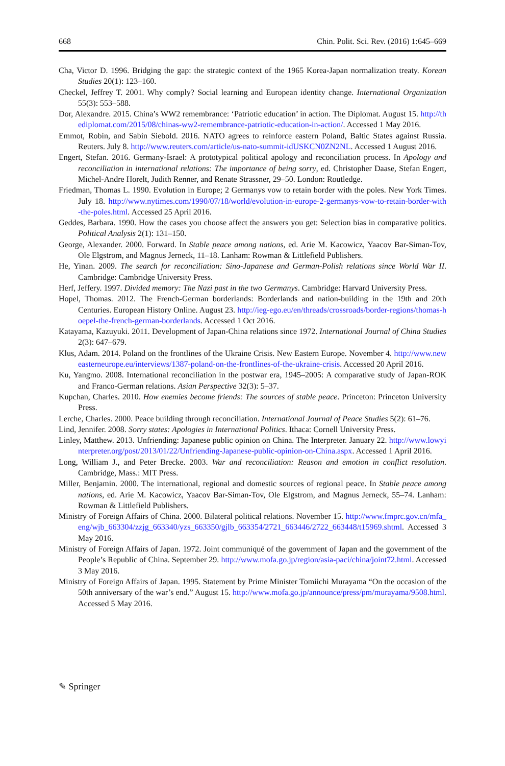668 Chin. Polit. Sci. Rev. (2016) 1:645–669
Cha, Victor D. 1996. Bridging the gap: the strategic context of the 1965 Korea-Japan normalization treaty. Korean Studies 20(1): 123–160.
Checkel, Jeffrey T. 2001. Why comply? Social learning and European identity change. International Organization 55(3): 553–588.
Dor, Alexandre. 2015. China’s WW2 remembrance: ‘Patriotic education’ in action. The Diplomat. August 15. http://thediplomat.com/2015/08/chinas-ww2-remembrance-patriotic-education-in-action/. Accessed 1 May 2016.
Emmot, Robin, and Sabin Siebold. 2016. NATO agrees to reinforce eastern Poland, Baltic States against Russia. Reuters. July 8. http://www.reuters.com/article/us-nato-summit-idUSKCN0ZN2NL. Accessed 1 August 2016.
Engert, Stefan. 2016. Germany-Israel: A prototypical political apology and reconciliation process. In Apology and reconciliation in international relations: The importance of being sorry, ed. Christopher Daase, Stefan Engert, Michel-Andre Horelt, Judith Renner, and Renate Strassner, 29–50. London: Routledge.
Friedman, Thomas L. 1990. Evolution in Europe; 2 Germanys vow to retain border with the poles. New York Times. July 18. http://www.nytimes.com/1990/07/18/world/evolution-in-europe-2-germanys-vow-to-retain-border-with-the-poles.html. Accessed 25 April 2016.
Geddes, Barbara. 1990. How the cases you choose affect the answers you get: Selection bias in comparative politics. Political Analysis 2(1): 131–150.
George, Alexander. 2000. Forward. In Stable peace among nations, ed. Arie M. Kacowicz, Yaacov Bar-Siman-Tov, Ole Elgstrom, and Magnus Jerneck, 11–18. Lanham: Rowman & Littlefield Publishers.
He, Yinan. 2009. The search for reconciliation: Sino-Japanese and German-Polish relations since World War II. Cambridge: Cambridge University Press.
Herf, Jeffery. 1997. Divided memory: The Nazi past in the two Germanys. Cambridge: Harvard University Press.
Hopel, Thomas. 2012. The French-German borderlands: Borderlands and nation-building in the 19th and 20th Centuries. European History Online. August 23. http://ieg-ego.eu/en/threads/crossroads/border-regions/thomas-hoepel-the-french-german-borderlands. Accessed 1 Oct 2016.
Katayama, Kazuyuki. 2011. Development of Japan-China relations since 1972. International Journal of China Studies 2(3): 647–679.
Klus, Adam. 2014. Poland on the frontlines of the Ukraine Crisis. New Eastern Europe. November 4. http://www.neweasterneurope.eu/interviews/1387-poland-on-the-frontlines-of-the-ukraine-crisis. Accessed 20 April 2016.
Ku, Yangmo. 2008. International reconciliation in the postwar era, 1945–2005: A comparative study of Japan-ROK and Franco-German relations. Asian Perspective 32(3): 5–37.
Kupchan, Charles. 2010. How enemies become friends: The sources of stable peace. Princeton: Princeton University Press.
Lerche, Charles. 2000. Peace building through reconciliation. International Journal of Peace Studies 5(2): 61–76.
Lind, Jennifer. 2008. Sorry states: Apologies in International Politics. Ithaca: Cornell University Press.
Linley, Matthew. 2013. Unfriending: Japanese public opinion on China. The Interpreter. January 22. http://www.lowyinterpreter.org/post/2013/01/22/Unfriending-Japanese-public-opinion-on-China.aspx. Accessed 1 April 2016.
Long, William J., and Peter Brecke. 2003. War and reconciliation: Reason and emotion in conflict resolution. Cambridge, Mass.: MIT Press.
Miller, Benjamin. 2000. The international, regional and domestic sources of regional peace. In Stable peace among nations, ed. Arie M. Kacowicz, Yaacov Bar-Siman-Tov, Ole Elgstrom, and Magnus Jerneck, 55–74. Lanham: Rowman & Littlefield Publishers.
Ministry of Foreign Affairs of China. 2000. Bilateral political relations. November 15. http://www.fmprc.gov.cn/mfa_eng/wjb_663304/zzjg_663340/yzs_663350/gjlb_663354/2721_663446/2722_663448/t15969.shtml. Accessed 3 May 2016.
Ministry of Foreign Affairs of Japan. 1972. Joint communiqué of the government of Japan and the government of the People’s Republic of China. September 29. http://www.mofa.go.jp/region/asia-paci/china/joint72.html. Accessed 3 May 2016.
Ministry of Foreign Affairs of Japan. 1995. Statement by Prime Minister Tomiichi Murayama “On the occasion of the 50th anniversary of the war’s end.” August 15. http://www.mofa.go.jp/announce/press/pm/murayama/9508.html. Accessed 5 May 2016.
✎ Springer